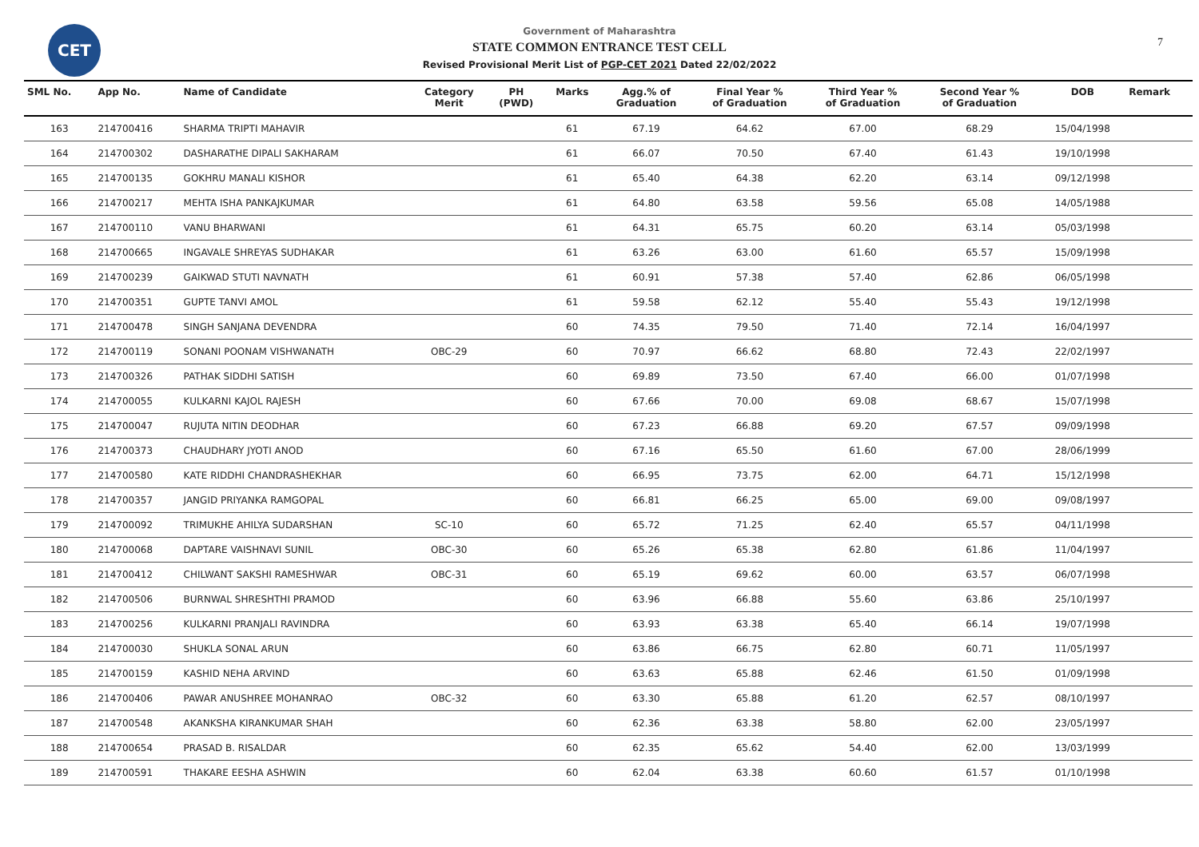CET
Government of Maharashtra
STATE COMMON ENTRANCE TEST CELL
Revised Provisional Merit List of PGP-CET 2021 Dated 22/02/2022
7
| SML No. | App No. | Name of Candidate | Category Merit | PH (PWD) | Marks | Agg.% of Graduation | Final Year % of Graduation | Third Year % of Graduation | Second Year % of Graduation | DOB | Remark |
| --- | --- | --- | --- | --- | --- | --- | --- | --- | --- | --- | --- |
| 163 | 214700416 | SHARMA TRIPTI MAHAVIR | | | 61 | 67.19 | 64.62 | 67.00 | 68.29 | 15/04/1998 | |
| 164 | 214700302 | DASHARATHE DIPALI SAKHARAM | | | 61 | 66.07 | 70.50 | 67.40 | 61.43 | 19/10/1998 | |
| 165 | 214700135 | GOKHRU MANALI KISHOR | | | 61 | 65.40 | 64.38 | 62.20 | 63.14 | 09/12/1998 | |
| 166 | 214700217 | MEHTA ISHA PANKAJKUMAR | | | 61 | 64.80 | 63.58 | 59.56 | 65.08 | 14/05/1988 | |
| 167 | 214700110 | VANU BHARWANI | | | 61 | 64.31 | 65.75 | 60.20 | 63.14 | 05/03/1998 | |
| 168 | 214700665 | INGAVALE SHREYAS SUDHAKAR | | | 61 | 63.26 | 63.00 | 61.60 | 65.57 | 15/09/1998 | |
| 169 | 214700239 | GAIKWAD STUTI NAVNATH | | | 61 | 60.91 | 57.38 | 57.40 | 62.86 | 06/05/1998 | |
| 170 | 214700351 | GUPTE TANVI AMOL | | | 61 | 59.58 | 62.12 | 55.40 | 55.43 | 19/12/1998 | |
| 171 | 214700478 | SINGH SANJANA DEVENDRA | | | 60 | 74.35 | 79.50 | 71.40 | 72.14 | 16/04/1997 | |
| 172 | 214700119 | SONANI POONAM VISHWANATH | OBC-29 | | 60 | 70.97 | 66.62 | 68.80 | 72.43 | 22/02/1997 | |
| 173 | 214700326 | PATHAK SIDDHI SATISH | | | 60 | 69.89 | 73.50 | 67.40 | 66.00 | 01/07/1998 | |
| 174 | 214700055 | KULKARNI KAJOL RAJESH | | | 60 | 67.66 | 70.00 | 69.08 | 68.67 | 15/07/1998 | |
| 175 | 214700047 | RUJUTA NITIN DEODHAR | | | 60 | 67.23 | 66.88 | 69.20 | 67.57 | 09/09/1998 | |
| 176 | 214700373 | CHAUDHARY JYOTI ANOD | | | 60 | 67.16 | 65.50 | 61.60 | 67.00 | 28/06/1999 | |
| 177 | 214700580 | KATE RIDDHI CHANDRASHEKHAR | | | 60 | 66.95 | 73.75 | 62.00 | 64.71 | 15/12/1998 | |
| 178 | 214700357 | JANGID PRIYANKA RAMGOPAL | | | 60 | 66.81 | 66.25 | 65.00 | 69.00 | 09/08/1997 | |
| 179 | 214700092 | TRIMUKHE AHILYA SUDARSHAN | SC-10 | | 60 | 65.72 | 71.25 | 62.40 | 65.57 | 04/11/1998 | |
| 180 | 214700068 | DAPTARE VAISHNAVI SUNIL | OBC-30 | | 60 | 65.26 | 65.38 | 62.80 | 61.86 | 11/04/1997 | |
| 181 | 214700412 | CHILWANT SAKSHI RAMESHWAR | OBC-31 | | 60 | 65.19 | 69.62 | 60.00 | 63.57 | 06/07/1998 | |
| 182 | 214700506 | BURNWAL SHRESHTHI PRAMOD | | | 60 | 63.96 | 66.88 | 55.60 | 63.86 | 25/10/1997 | |
| 183 | 214700256 | KULKARNI PRANJALI RAVINDRA | | | 60 | 63.93 | 63.38 | 65.40 | 66.14 | 19/07/1998 | |
| 184 | 214700030 | SHUKLA SONAL ARUN | | | 60 | 63.86 | 66.75 | 62.80 | 60.71 | 11/05/1997 | |
| 185 | 214700159 | KASHID NEHA ARVIND | | | 60 | 63.63 | 65.88 | 62.46 | 61.50 | 01/09/1998 | |
| 186 | 214700406 | PAWAR ANUSHREE MOHANRAO | OBC-32 | | 60 | 63.30 | 65.88 | 61.20 | 62.57 | 08/10/1997 | |
| 187 | 214700548 | AKANKSHA KIRANKUMAR SHAH | | | 60 | 62.36 | 63.38 | 58.80 | 62.00 | 23/05/1997 | |
| 188 | 214700654 | PRASAD B. RISALDAR | | | 60 | 62.35 | 65.62 | 54.40 | 62.00 | 13/03/1999 | |
| 189 | 214700591 | THAKARE EESHA ASHWIN | | | 60 | 62.04 | 63.38 | 60.60 | 61.57 | 01/10/1998 | |